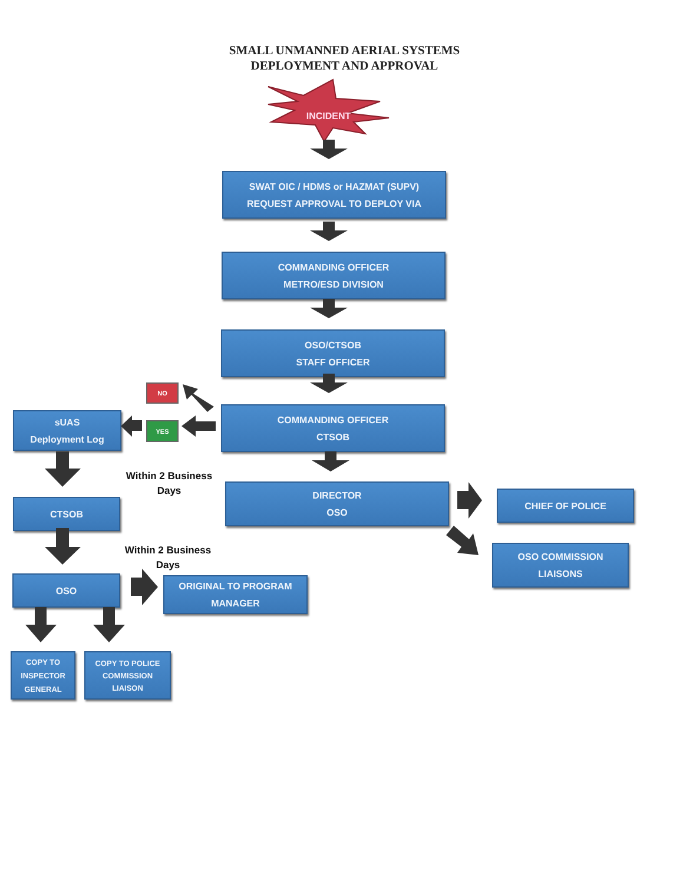SMALL UNMANNED AERIAL SYSTEMS
DEPLOYMENT AND APPROVAL
INCIDENT
SWAT OIC / HDMS or HAZMAT (SUPV)
REQUEST APPROVAL TO DEPLOY VIA
COMMANDING OFFICER
METRO/ESD DIVISION
OSO/CTSOB
STAFF OFFICER
sUAS
Deployment Log
NO
YES
COMMANDING OFFICER
CTSOB
CTSOB
Within 2 Business Days
DIRECTOR
OSO
CHIEF OF POLICE
Within 2 Business Days
OSO COMMISSION
LIAISONS
OSO
ORIGINAL TO PROGRAM
MANAGER
COPY TO
INSPECTOR
GENERAL
COPY TO POLICE
COMMISSION
LIAISON